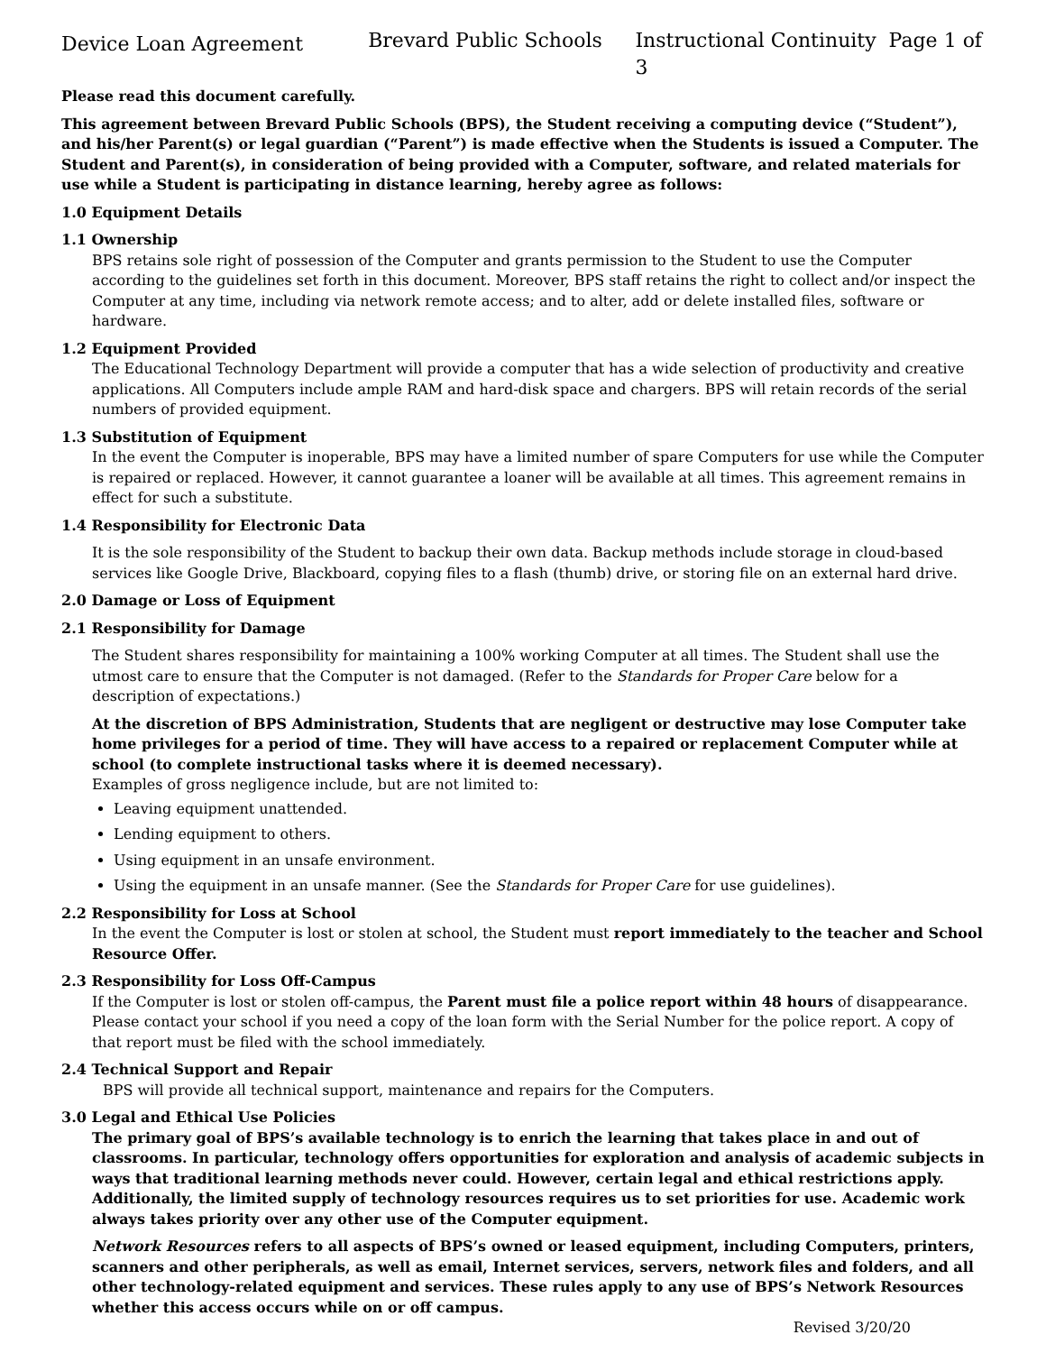Device Loan Agreement Brevard Public Schools Instructional Continuity Page 1 of 3
Please read this document carefully.
This agreement between Brevard Public Schools (BPS), the Student receiving a computing device (“Student”), and his/her Parent(s) or legal guardian (“Parent”) is made effective when the Students is issued a Computer. The Student and Parent(s), in consideration of being provided with a Computer, software, and related materials for use while a Student is participating in distance learning, hereby agree as follows:
1.0 Equipment Details
1.1 Ownership
BPS retains sole right of possession of the Computer and grants permission to the Student to use the Computer according to the guidelines set forth in this document. Moreover, BPS staff retains the right to collect and/or inspect the Computer at any time, including via network remote access; and to alter, add or delete installed files, software or hardware.
1.2 Equipment Provided
The Educational Technology Department will provide a computer that has a wide selection of productivity and creative applications. All Computers include ample RAM and hard-disk space and chargers. BPS will retain records of the serial numbers of provided equipment.
1.3 Substitution of Equipment
In the event the Computer is inoperable, BPS may have a limited number of spare Computers for use while the Computer is repaired or replaced. However, it cannot guarantee a loaner will be available at all times. This agreement remains in effect for such a substitute.
1.4 Responsibility for Electronic Data
It is the sole responsibility of the Student to backup their own data. Backup methods include storage in cloud-based services like Google Drive, Blackboard, copying files to a flash (thumb) drive, or storing file on an external hard drive.
2.0 Damage or Loss of Equipment
2.1 Responsibility for Damage
The Student shares responsibility for maintaining a 100% working Computer at all times. The Student shall use the utmost care to ensure that the Computer is not damaged. (Refer to the Standards for Proper Care below for a description of expectations.)
At the discretion of BPS Administration, Students that are negligent or destructive may lose Computer take home privileges for a period of time. They will have access to a repaired or replacement Computer while at school (to complete instructional tasks where it is deemed necessary).
Examples of gross negligence include, but are not limited to:
Leaving equipment unattended.
Lending equipment to others.
Using equipment in an unsafe environment.
Using the equipment in an unsafe manner. (See the Standards for Proper Care for use guidelines).
2.2 Responsibility for Loss at School
In the event the Computer is lost or stolen at school, the Student must report immediately to the teacher and School Resource Offer.
2.3 Responsibility for Loss Off-Campus
If the Computer is lost or stolen off-campus, the Parent must file a police report within 48 hours of disappearance. Please contact your school if you need a copy of the loan form with the Serial Number for the police report. A copy of that report must be filed with the school immediately.
2.4 Technical Support and Repair
BPS will provide all technical support, maintenance and repairs for the Computers.
3.0 Legal and Ethical Use Policies
The primary goal of BPS’s available technology is to enrich the learning that takes place in and out of classrooms. In particular, technology offers opportunities for exploration and analysis of academic subjects in ways that traditional learning methods never could. However, certain legal and ethical restrictions apply. Additionally, the limited supply of technology resources requires us to set priorities for use. Academic work always takes priority over any other use of the Computer equipment.
Network Resources refers to all aspects of BPS’s owned or leased equipment, including Computers, printers, scanners and other peripherals, as well as email, Internet services, servers, network files and folders, and all other technology-related equipment and services. These rules apply to any use of BPS’s Network Resources whether this access occurs while on or off campus.
Revised 3/20/20